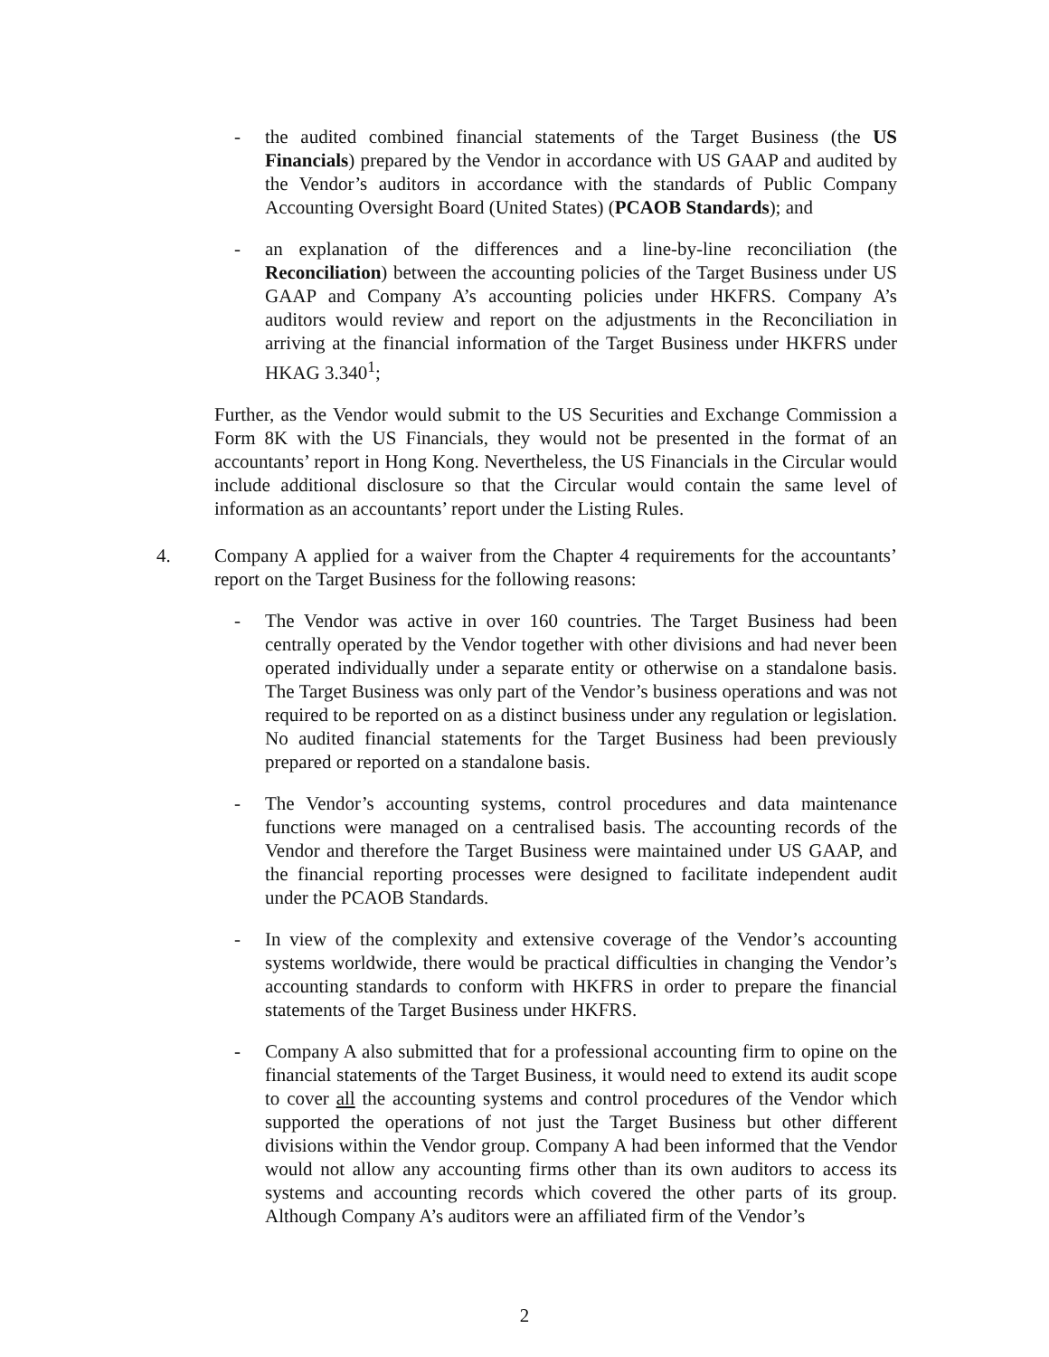- the audited combined financial statements of the Target Business (the US Financials) prepared by the Vendor in accordance with US GAAP and audited by the Vendor’s auditors in accordance with the standards of Public Company Accounting Oversight Board (United States) (PCAOB Standards); and
- an explanation of the differences and a line-by-line reconciliation (the Reconciliation) between the accounting policies of the Target Business under US GAAP and Company A’s accounting policies under HKFRS. Company A’s auditors would review and report on the adjustments in the Reconciliation in arriving at the financial information of the Target Business under HKFRS under HKAG 3.340<sup>1</sup>;
Further, as the Vendor would submit to the US Securities and Exchange Commission a Form 8K with the US Financials, they would not be presented in the format of an accountants’ report in Hong Kong. Nevertheless, the US Financials in the Circular would include additional disclosure so that the Circular would contain the same level of information as an accountants’ report under the Listing Rules.
4. Company A applied for a waiver from the Chapter 4 requirements for the accountants’ report on the Target Business for the following reasons:
- The Vendor was active in over 160 countries. The Target Business had been centrally operated by the Vendor together with other divisions and had never been operated individually under a separate entity or otherwise on a standalone basis. The Target Business was only part of the Vendor’s business operations and was not required to be reported on as a distinct business under any regulation or legislation. No audited financial statements for the Target Business had been previously prepared or reported on a standalone basis.
- The Vendor’s accounting systems, control procedures and data maintenance functions were managed on a centralised basis. The accounting records of the Vendor and therefore the Target Business were maintained under US GAAP, and the financial reporting processes were designed to facilitate independent audit under the PCAOB Standards.
- In view of the complexity and extensive coverage of the Vendor’s accounting systems worldwide, there would be practical difficulties in changing the Vendor’s accounting standards to conform with HKFRS in order to prepare the financial statements of the Target Business under HKFRS.
- Company A also submitted that for a professional accounting firm to opine on the financial statements of the Target Business, it would need to extend its audit scope to cover all the accounting systems and control procedures of the Vendor which supported the operations of not just the Target Business but other different divisions within the Vendor group. Company A had been informed that the Vendor would not allow any accounting firms other than its own auditors to access its systems and accounting records which covered the other parts of its group. Although Company A’s auditors were an affiliated firm of the Vendor’s
2